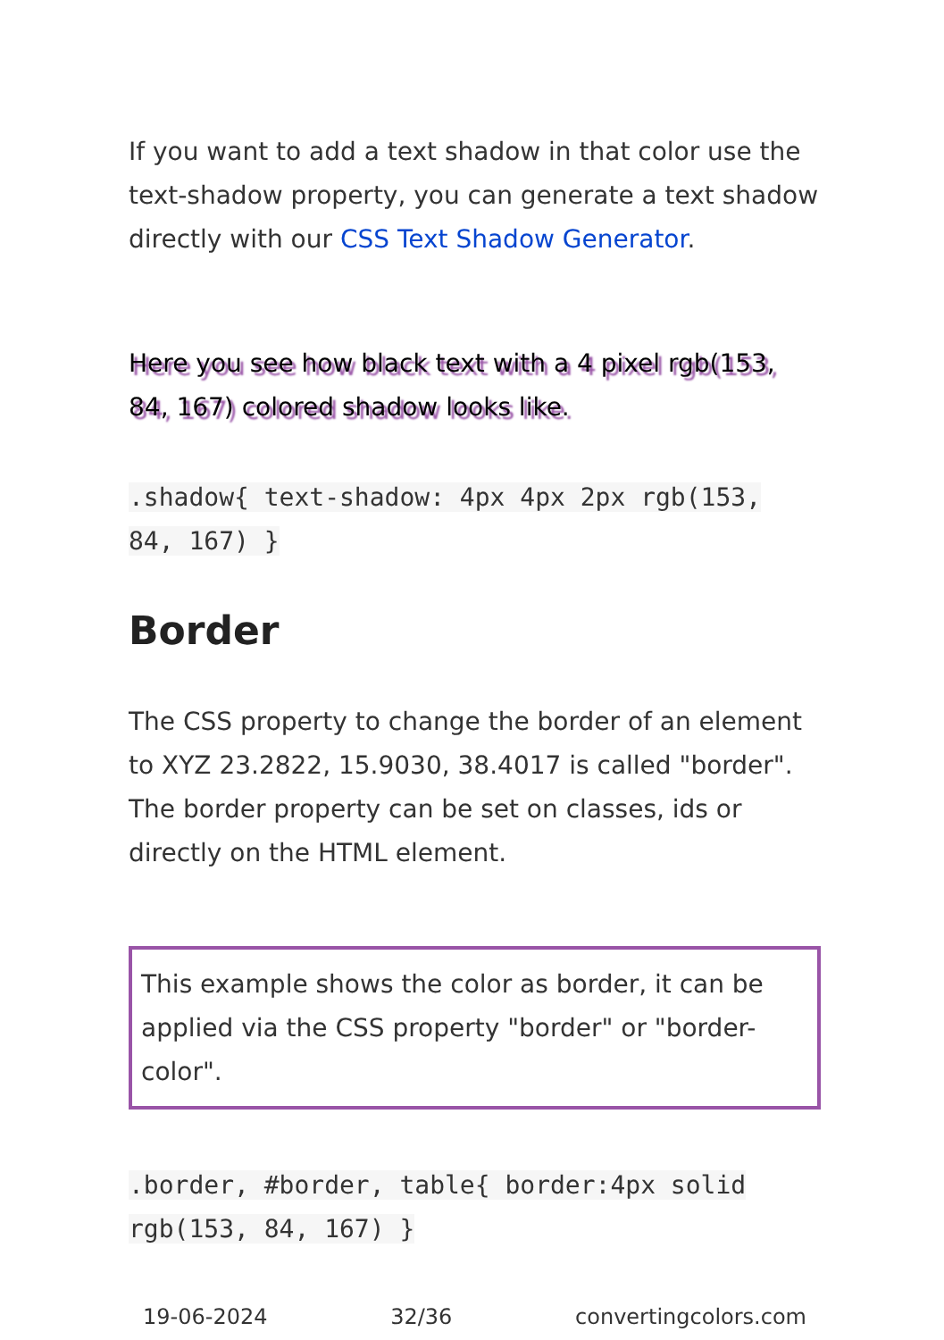If you want to add a text shadow in that color use the text-shadow property, you can generate a text shadow directly with our CSS Text Shadow Generator.
Here you see how black text with a 4 pixel rgb(153, 84, 167) colored shadow looks like.
.shadow{ text-shadow: 4px 4px 2px rgb(153, 84, 167) }
Border
The CSS property to change the border of an element to XYZ 23.2822, 15.9030, 38.4017 is called "border". The border property can be set on classes, ids or directly on the HTML element.
This example shows the color as border, it can be applied via the CSS property "border" or "border-color".
.border, #border, table{ border:4px solid rgb(153, 84, 167) }
19-06-2024 32/36 convertingcolors.com